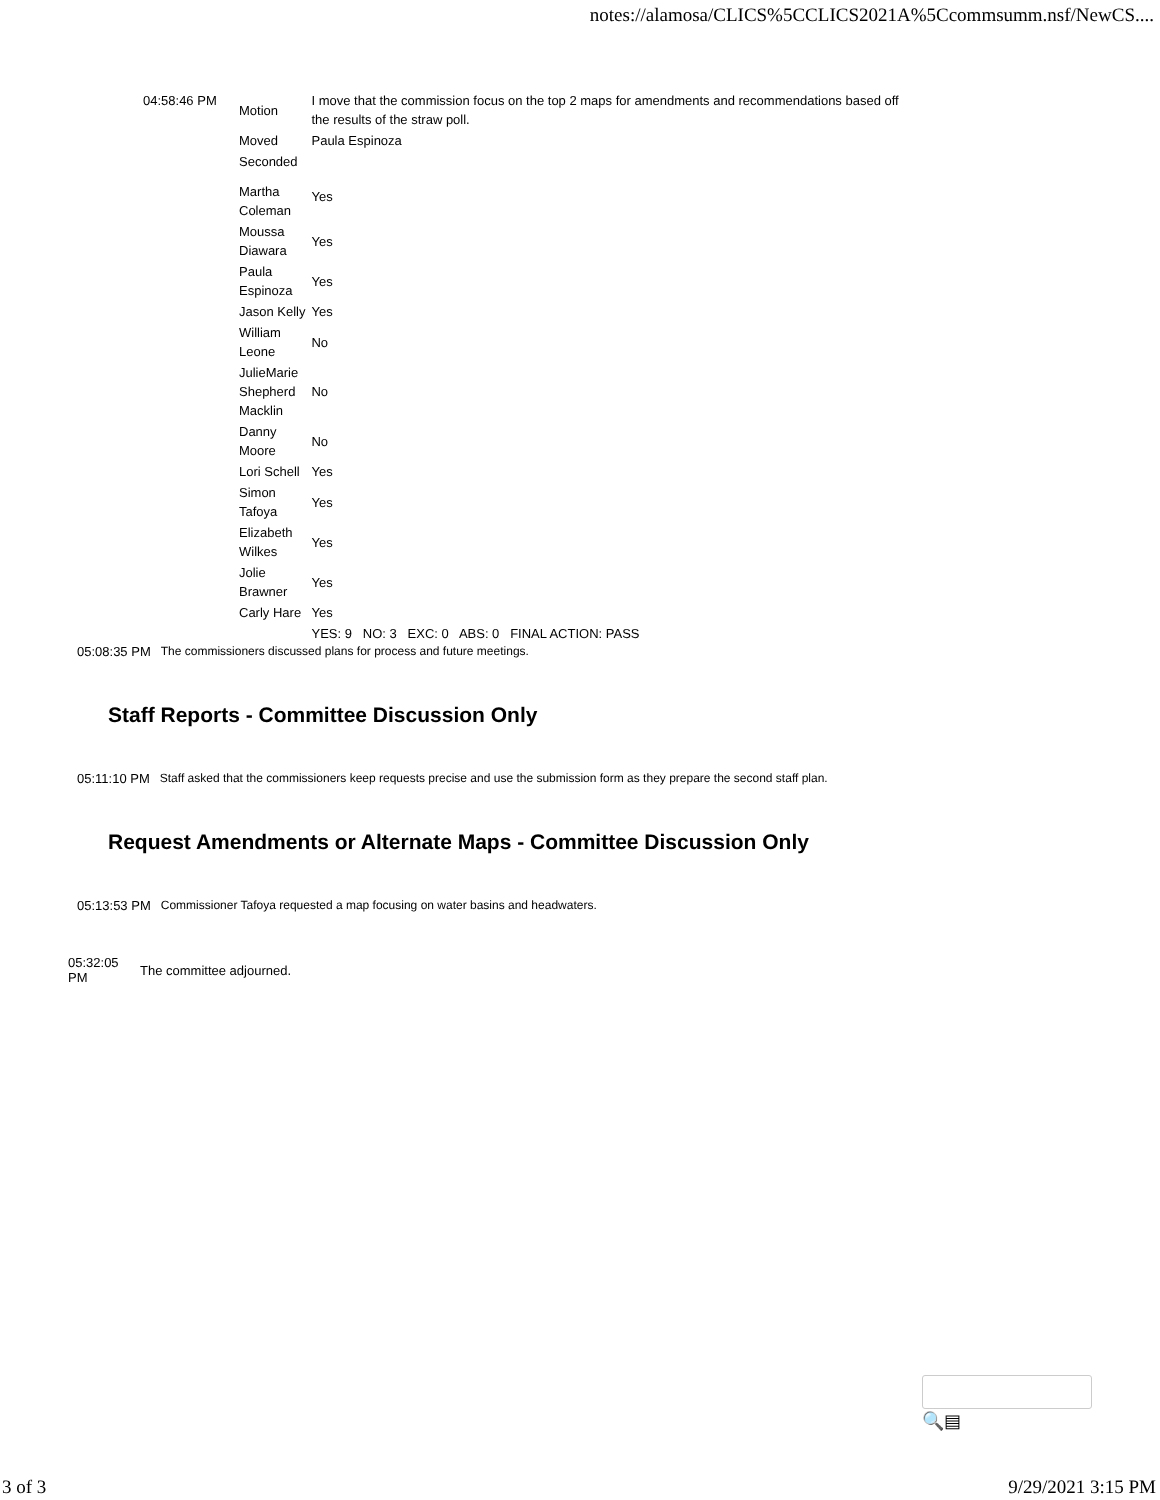notes://alamosa/CLICS%5CCLICS2021A%5Ccommsumm.nsf/NewCS....
| 04:58:46 PM | Motion | I move that the commission focus on the top 2 maps for amendments and recommendations based off the results of the straw poll. |
| | Moved | Paula Espinoza |
| | Seconded | |
| | Martha Coleman | Yes |
| | Moussa Diawara | Yes |
| | Paula Espinoza | Yes |
| | Jason Kelly | Yes |
| | William Leone | No |
| | JulieMarie Shepherd Macklin | No |
| | Danny Moore | No |
| | Lori Schell | Yes |
| | Simon Tafoya | Yes |
| | Elizabeth Wilkes | Yes |
| | Jolie Brawner | Yes |
| | Carly Hare | Yes |
| | | YES: 9 NO: 3 EXC: 0 ABS: 0 FINAL ACTION: PASS |
05:08:35 PM The commissioners discussed plans for process and future meetings.
Staff Reports - Committee Discussion Only
05:11:10 PM Staff asked that the commissioners keep requests precise and use the submission form as they prepare the second staff plan.
Request Amendments or Alternate Maps - Committee Discussion Only
05:13:53 PM Commissioner Tafoya requested a map focusing on water basins and headwaters.
05:32:05
PM The committee adjourned.
🔍▤
3 of 3 9/29/2021 3:15 PM